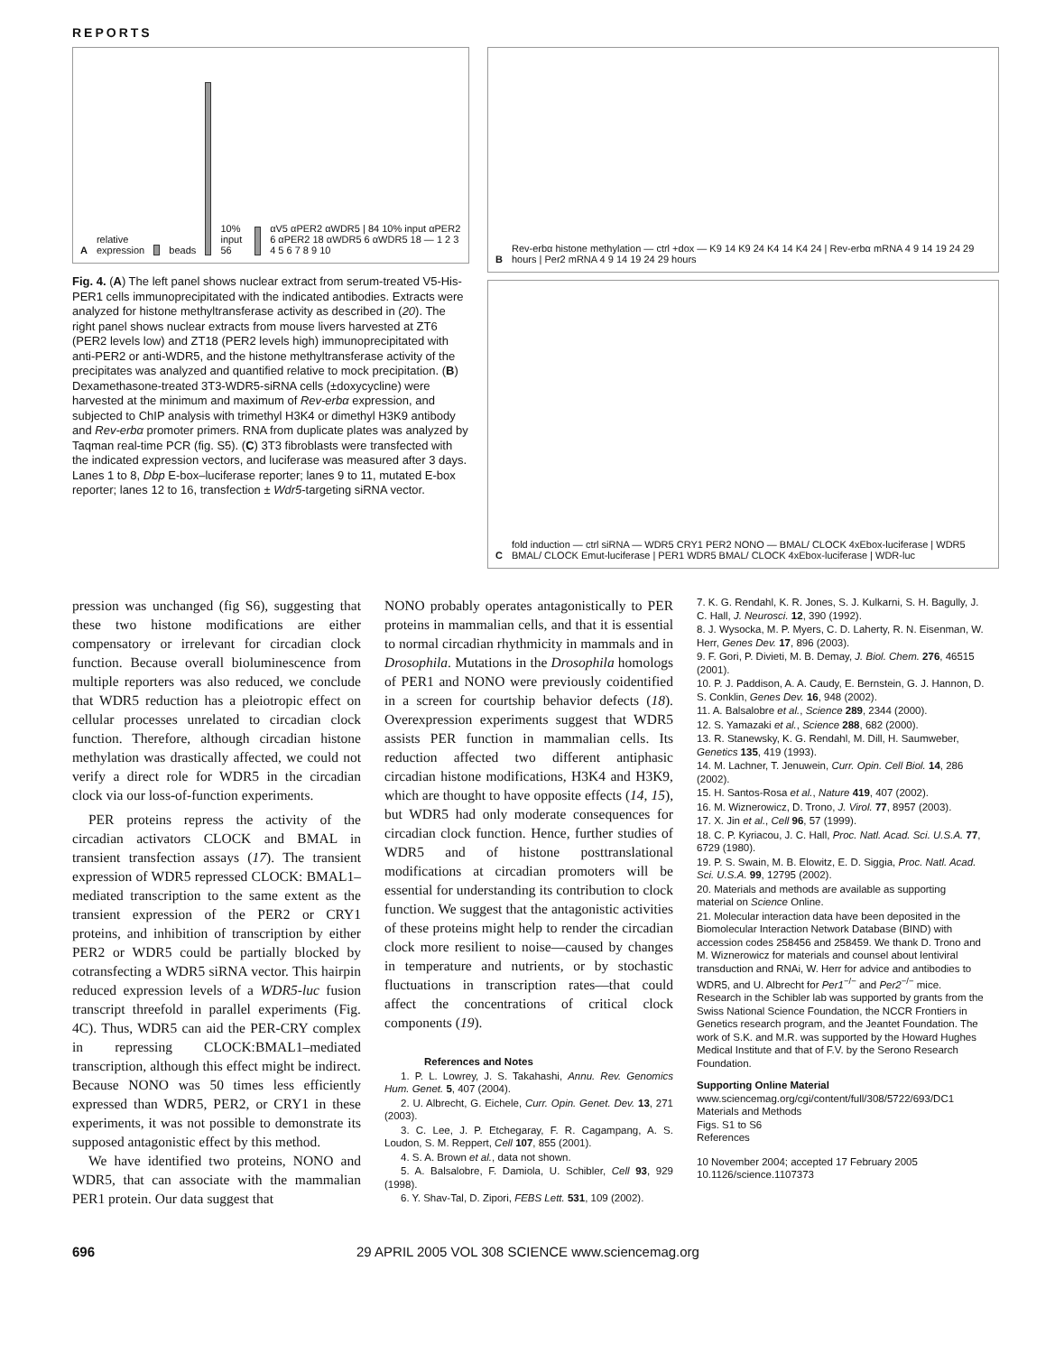REPORTS
A relative expression beads 10% input 56 αV5 αPER2 αWDR5 | 84 10% input αPER2 6 αPER2 18 αWDR5 6 αWDR5 18 — 1 2 3 4 5 6 7 8 9 10
Fig. 4. (A) The left panel shows nuclear extract from serum-treated V5-His-PER1 cells immunoprecipitated with the indicated antibodies. Extracts were analyzed for histone methyltransferase activity as described in (20). The right panel shows nuclear extracts from mouse livers harvested at ZT6 (PER2 levels low) and ZT18 (PER2 levels high) immunoprecipitated with anti-PER2 or anti-WDR5, and the histone methyltransferase activity of the precipitates was analyzed and quantified relative to mock precipitation. (B) Dexamethasone-treated 3T3-WDR5-siRNA cells (±doxycycline) were harvested at the minimum and maximum of Rev-erbα expression, and subjected to ChIP analysis with trimethyl H3K4 or dimethyl H3K9 antibody and Rev-erbα promoter primers. RNA from duplicate plates was analyzed by Taqman real-time PCR (fig. S5). (C) 3T3 fibroblasts were transfected with the indicated expression vectors, and luciferase was measured after 3 days. Lanes 1 to 8, Dbp E-box–luciferase reporter; lanes 9 to 11, mutated E-box reporter; lanes 12 to 16, transfection ± Wdr5-targeting siRNA vector.
B Rev-erbα histone methylation — ctrl +dox — K9 14 K9 24 K4 14 K4 24 | Rev-erbα mRNA 4 9 14 19 24 29 hours | Per2 mRNA 4 9 14 19 24 29 hours
C fold induction — ctrl siRNA — WDR5 CRY1 PER2 NONO — BMAL/ CLOCK 4xEbox-luciferase | WDR5 BMAL/ CLOCK Emut-luciferase | PER1 WDR5 BMAL/ CLOCK 4xEbox-luciferase | WDR-luc
pression was unchanged (fig S6), suggesting that these two histone modifications are either compensatory or irrelevant for circadian clock function. Because overall bioluminescence from multiple reporters was also reduced, we conclude that WDR5 reduction has a pleiotropic effect on cellular processes unrelated to circadian clock function. Therefore, although circadian histone methylation was drastically affected, we could not verify a direct role for WDR5 in the circadian clock via our loss-of-function experiments.
PER proteins repress the activity of the circadian activators CLOCK and BMAL in transient transfection assays (17). The transient expression of WDR5 repressed CLOCK: BMAL1–mediated transcription to the same extent as the transient expression of the PER2 or CRY1 proteins, and inhibition of transcription by either PER2 or WDR5 could be partially blocked by cotransfecting a WDR5 siRNA vector. This hairpin reduced expression levels of a WDR5-luc fusion transcript threefold in parallel experiments (Fig. 4C). Thus, WDR5 can aid the PER-CRY complex in repressing CLOCK:BMAL1–mediated transcription, although this effect might be indirect. Because NONO was 50 times less efficiently expressed than WDR5, PER2, or CRY1 in these experiments, it was not possible to demonstrate its supposed antagonistic effect by this method.
We have identified two proteins, NONO and WDR5, that can associate with the mammalian PER1 protein. Our data suggest that
NONO probably operates antagonistically to PER proteins in mammalian cells, and that it is essential to normal circadian rhythmicity in mammals and in Drosophila. Mutations in the Drosophila homologs of PER1 and NONO were previously coidentified in a screen for courtship behavior defects (18). Overexpression experiments suggest that WDR5 assists PER function in mammalian cells. Its reduction affected two different antiphasic circadian histone modifications, H3K4 and H3K9, which are thought to have opposite effects (14, 15), but WDR5 had only moderate consequences for circadian clock function. Hence, further studies of WDR5 and of histone posttranslational modifications at circadian promoters will be essential for understanding its contribution to clock function. We suggest that the antagonistic activities of these proteins might help to render the circadian clock more resilient to noise—caused by changes in temperature and nutrients, or by stochastic fluctuations in transcription rates—that could affect the concentrations of critical clock components (19).
References and Notes
1. P. L. Lowrey, J. S. Takahashi, Annu. Rev. Genomics Hum. Genet. 5, 407 (2004).
2. U. Albrecht, G. Eichele, Curr. Opin. Genet. Dev. 13, 271 (2003).
3. C. Lee, J. P. Etchegaray, F. R. Cagampang, A. S. Loudon, S. M. Reppert, Cell 107, 855 (2001).
4. S. A. Brown et al., data not shown.
5. A. Balsalobre, F. Damiola, U. Schibler, Cell 93, 929 (1998).
6. Y. Shav-Tal, D. Zipori, FEBS Lett. 531, 109 (2002).
7. K. G. Rendahl, K. R. Jones, S. J. Kulkarni, S. H. Bagully, J. C. Hall, J. Neurosci. 12, 390 (1992).
8. J. Wysocka, M. P. Myers, C. D. Laherty, R. N. Eisenman, W. Herr, Genes Dev. 17, 896 (2003).
9. F. Gori, P. Divieti, M. B. Demay, J. Biol. Chem. 276, 46515 (2001).
10. P. J. Paddison, A. A. Caudy, E. Bernstein, G. J. Hannon, D. S. Conklin, Genes Dev. 16, 948 (2002).
11. A. Balsalobre et al., Science 289, 2344 (2000).
12. S. Yamazaki et al., Science 288, 682 (2000).
13. R. Stanewsky, K. G. Rendahl, M. Dill, H. Saumweber, Genetics 135, 419 (1993).
14. M. Lachner, T. Jenuwein, Curr. Opin. Cell Biol. 14, 286 (2002).
15. H. Santos-Rosa et al., Nature 419, 407 (2002).
16. M. Wiznerowicz, D. Trono, J. Virol. 77, 8957 (2003).
17. X. Jin et al., Cell 96, 57 (1999).
18. C. P. Kyriacou, J. C. Hall, Proc. Natl. Acad. Sci. U.S.A. 77, 6729 (1980).
19. P. S. Swain, M. B. Elowitz, E. D. Siggia, Proc. Natl. Acad. Sci. U.S.A. 99, 12795 (2002).
20. Materials and methods are available as supporting material on Science Online.
21. Molecular interaction data have been deposited in the Biomolecular Interaction Network Database (BIND) with accession codes 258456 and 258459. We thank D. Trono and M. Wiznerowicz for materials and counsel about lentiviral transduction and RNAi, W. Herr for advice and antibodies to WDR5, and U. Albrecht for Per1<sup>−/−</sup> and Per2<sup>−/−</sup> mice. Research in the Schibler lab was supported by grants from the Swiss National Science Foundation, the NCCR Frontiers in Genetics research program, and the Jeantet Foundation. The work of S.K. and M.R. was supported by the Howard Hughes Medical Institute and that of F.V. by the Serono Research Foundation.
Supporting Online Material
www.sciencemag.org/cgi/content/full/308/5722/693/DC1
Materials and Methods
Figs. S1 to S6
References
10 November 2004; accepted 17 February 2005
10.1126/science.1107373
696 29 APRIL 2005 VOL 308 SCIENCE www.sciencemag.org